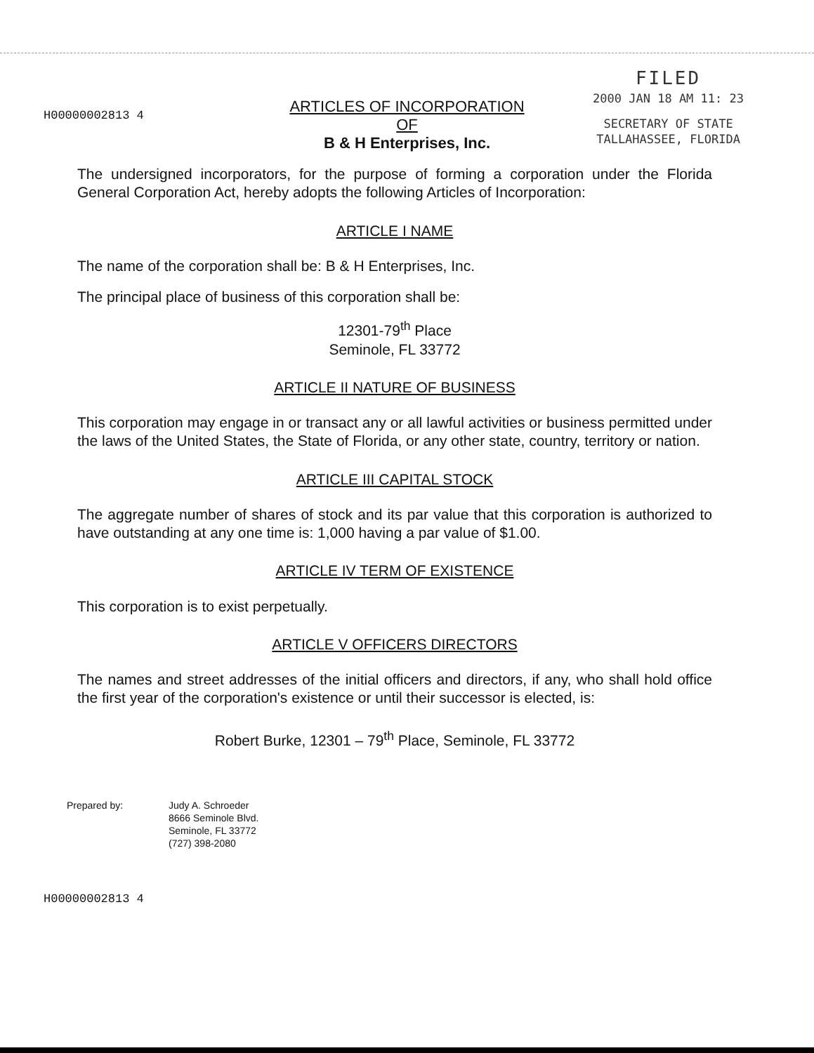H00000002813 4
FILED
2000 JAN 18 AM 11: 23
SECRETARY OF STATE
TALLAHASSEE, FLORIDA
ARTICLES OF INCORPORATION
OF
B & H Enterprises, Inc.
The undersigned incorporators, for the purpose of forming a corporation under the Florida General Corporation Act, hereby adopts the following Articles of Incorporation:
ARTICLE I NAME
The name of the corporation shall be: B & H Enterprises, Inc.
The principal place of business of this corporation shall be:
12301-79<sup>th</sup> Place
Seminole, FL 33772
ARTICLE II NATURE OF BUSINESS
This corporation may engage in or transact any or all lawful activities or business permitted under the laws of the United States, the State of Florida, or any other state, country, territory or nation.
ARTICLE III CAPITAL STOCK
The aggregate number of shares of stock and its par value that this corporation is authorized to have outstanding at any one time is: 1,000 having a par value of $1.00.
ARTICLE IV TERM OF EXISTENCE
This corporation is to exist perpetually.
ARTICLE V OFFICERS DIRECTORS
The names and street addresses of the initial officers and directors, if any, who shall hold office the first year of the corporation's existence or until their successor is elected, is:
Robert Burke, 12301 – 79<sup>th</sup> Place, Seminole, FL 33772
Prepared by: Judy A. Schroeder
8666 Seminole Blvd.
Seminole, FL 33772
(727) 398-2080
H00000002813 4